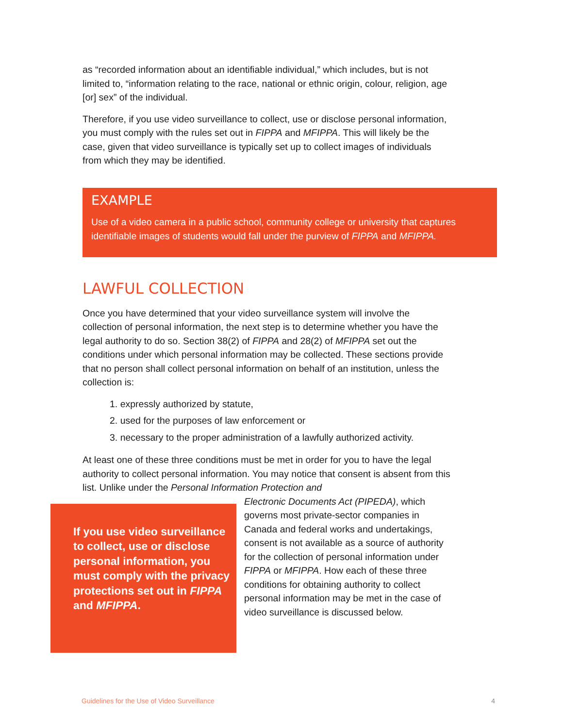as “recorded information about an identifiable individual,” which includes, but is not limited to, “information relating to the race, national or ethnic origin, colour, religion, age [or] sex” of the individual.
Therefore, if you use video surveillance to collect, use or disclose personal information, you must comply with the rules set out in FIPPA and MFIPPA. This will likely be the case, given that video surveillance is typically set up to collect images of individuals from which they may be identified.
EXAMPLE
Use of a video camera in a public school, community college or university that captures identifiable images of students would fall under the purview of FIPPA and MFIPPA.
LAWFUL COLLECTION
Once you have determined that your video surveillance system will involve the collection of personal information, the next step is to determine whether you have the legal authority to do so. Section 38(2) of FIPPA and 28(2) of MFIPPA set out the conditions under which personal information may be collected. These sections provide that no person shall collect personal information on behalf of an institution, unless the collection is:
1. expressly authorized by statute,
2. used for the purposes of law enforcement or
3. necessary to the proper administration of a lawfully authorized activity.
At least one of these three conditions must be met in order for you to have the legal authority to collect personal information. You may notice that consent is absent from this list. Unlike under the Personal Information Protection and
If you use video surveillance to collect, use or disclose personal information, you must comply with the privacy protections set out in FIPPA and MFIPPA.
Electronic Documents Act (PIPEDA), which governs most private-sector companies in Canada and federal works and undertakings, consent is not available as a source of authority for the collection of personal information under FIPPA or MFIPPA. How each of these three conditions for obtaining authority to collect personal information may be met in the case of video surveillance is discussed below.
Guidelines for the Use of Video Surveillance 4